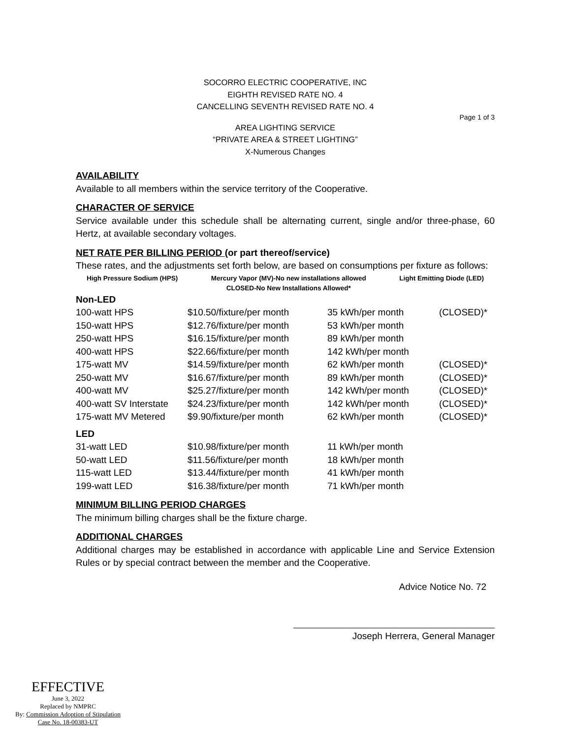SOCORRO ELECTRIC COOPERATIVE, INC
EIGHTH REVISED RATE NO. 4
CANCELLING SEVENTH REVISED RATE NO. 4
Page 1 of 3
AREA LIGHTING SERVICE
“PRIVATE AREA & STREET LIGHTING”
X-Numerous Changes
AVAILABILITY
Available to all members within the service territory of the Cooperative.
CHARACTER OF SERVICE
Service available under this schedule shall be alternating current, single and/or three-phase, 60 Hertz, at available secondary voltages.
NET RATE PER BILLING PERIOD (or part thereof/service)
These rates, and the adjustments set forth below, are based on consumptions per fixture as follows:
High Pressure Sodium (HPS) Mercury Vapor (MV)-No new installations allowed
CLOSED-No New Installations Allowed* Light Emitting Diode (LED)
Non-LED
| 100-watt HPS | $10.50/fixture/per month | 35 kWh/per month | (CLOSED)* |
| 150-watt HPS | $12.76/fixture/per month | 53 kWh/per month | |
| 250-watt HPS | $16.15/fixture/per month | 89 kWh/per month | |
| 400-watt HPS | $22.66/fixture/per month | 142 kWh/per month | |
| 175-watt MV | $14.59/fixture/per month | 62 kWh/per month | (CLOSED)* |
| 250-watt MV | $16.67/fixture/per month | 89 kWh/per month | (CLOSED)* |
| 400-watt MV | $25.27/fixture/per month | 142 kWh/per month | (CLOSED)* |
| 400-watt SV Interstate | $24.23/fixture/per month | 142 kWh/per month | (CLOSED)* |
| 175-watt MV Metered | $9.90/fixture/per month | 62 kWh/per month | (CLOSED)* |
LED
| 31-watt LED | $10.98/fixture/per month | 11 kWh/per month |
| 50-watt LED | $11.56/fixture/per month | 18 kWh/per month |
| 115-watt LED | $13.44/fixture/per month | 41 kWh/per month |
| 199-watt LED | $16.38/fixture/per month | 71 kWh/per month |
MINIMUM BILLING PERIOD CHARGES
The minimum billing charges shall be the fixture charge.
ADDITIONAL CHARGES
Additional charges may be established in accordance with applicable Line and Service Extension Rules or by special contract between the member and the Cooperative.
Advice Notice No. 72
Joseph Herrera, General Manager
EFFECTIVE
June 3, 2022
Replaced by NMPRC
By: Commission Adoption of Stipulation
Case No. 18-00383-UT